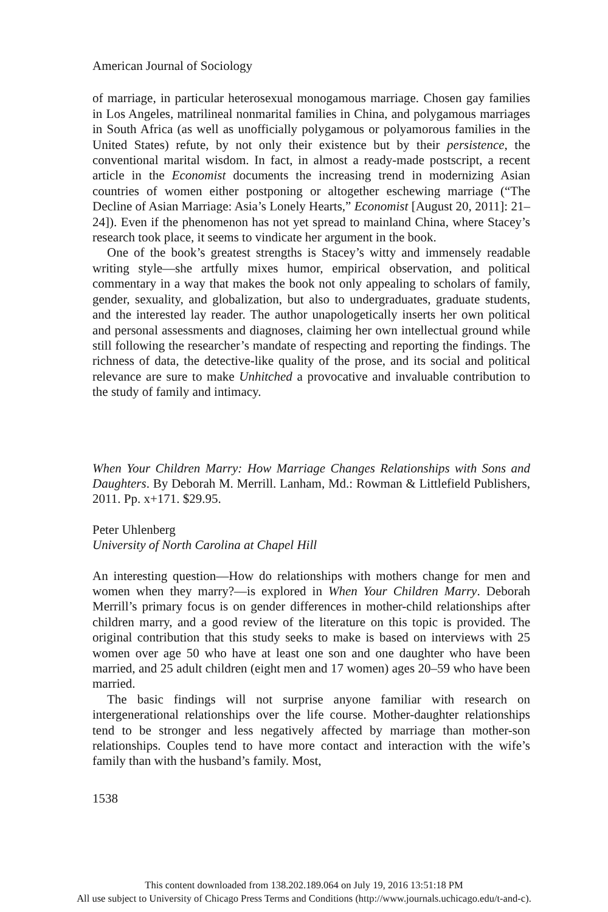American Journal of Sociology
of marriage, in particular heterosexual monogamous marriage. Chosen gay families in Los Angeles, matrilineal nonmarital families in China, and polygamous marriages in South Africa (as well as unofficially polygamous or polyamorous families in the United States) refute, by not only their existence but by their persistence, the conventional marital wisdom. In fact, in almost a ready-made postscript, a recent article in the Economist documents the increasing trend in modernizing Asian countries of women either postponing or altogether eschewing marriage (“The Decline of Asian Marriage: Asia’s Lonely Hearts,” Economist [August 20, 2011]: 21–24]). Even if the phenomenon has not yet spread to mainland China, where Stacey’s research took place, it seems to vindicate her argument in the book.
One of the book’s greatest strengths is Stacey’s witty and immensely readable writing style—she artfully mixes humor, empirical observation, and political commentary in a way that makes the book not only appealing to scholars of family, gender, sexuality, and globalization, but also to undergraduates, graduate students, and the interested lay reader. The author unapologetically inserts her own political and personal assessments and diagnoses, claiming her own intellectual ground while still following the researcher’s mandate of respecting and reporting the findings. The richness of data, the detective-like quality of the prose, and its social and political relevance are sure to make Unhitched a provocative and invaluable contribution to the study of family and intimacy.
When Your Children Marry: How Marriage Changes Relationships with Sons and Daughters. By Deborah M. Merrill. Lanham, Md.: Rowman & Littlefield Publishers, 2011. Pp. x+171. $29.95.
Peter Uhlenberg
University of North Carolina at Chapel Hill
An interesting question—How do relationships with mothers change for men and women when they marry?—is explored in When Your Children Marry. Deborah Merrill’s primary focus is on gender differences in mother-child relationships after children marry, and a good review of the literature on this topic is provided. The original contribution that this study seeks to make is based on interviews with 25 women over age 50 who have at least one son and one daughter who have been married, and 25 adult children (eight men and 17 women) ages 20–59 who have been married.
The basic findings will not surprise anyone familiar with research on intergenerational relationships over the life course. Mother-daughter relationships tend to be stronger and less negatively affected by marriage than mother-son relationships. Couples tend to have more contact and interaction with the wife’s family than with the husband’s family. Most,
1538
This content downloaded from 138.202.189.064 on July 19, 2016 13:51:18 PM
All use subject to University of Chicago Press Terms and Conditions (http://www.journals.uchicago.edu/t-and-c).